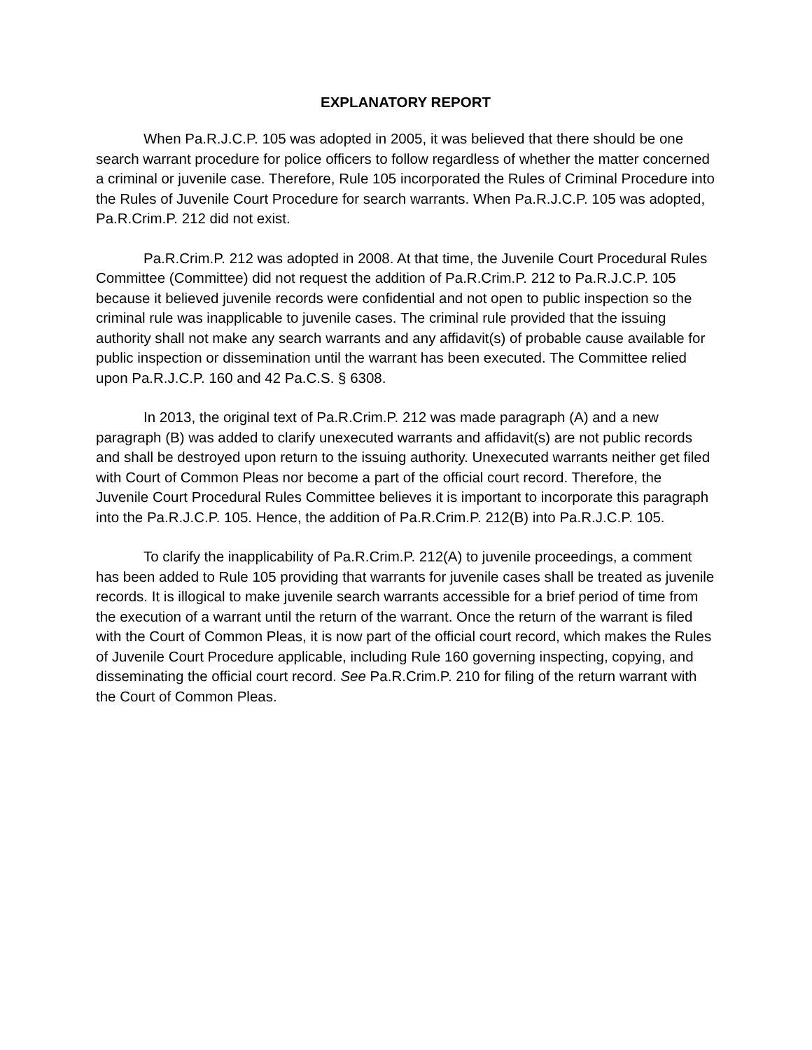EXPLANATORY REPORT
When Pa.R.J.C.P. 105 was adopted in 2005, it was believed that there should be one search warrant procedure for police officers to follow regardless of whether the matter concerned a criminal or juvenile case. Therefore, Rule 105 incorporated the Rules of Criminal Procedure into the Rules of Juvenile Court Procedure for search warrants. When Pa.R.J.C.P. 105 was adopted, Pa.R.Crim.P. 212 did not exist.
Pa.R.Crim.P. 212 was adopted in 2008. At that time, the Juvenile Court Procedural Rules Committee (Committee) did not request the addition of Pa.R.Crim.P. 212 to Pa.R.J.C.P. 105 because it believed juvenile records were confidential and not open to public inspection so the criminal rule was inapplicable to juvenile cases. The criminal rule provided that the issuing authority shall not make any search warrants and any affidavit(s) of probable cause available for public inspection or dissemination until the warrant has been executed. The Committee relied upon Pa.R.J.C.P. 160 and 42 Pa.C.S. § 6308.
In 2013, the original text of Pa.R.Crim.P. 212 was made paragraph (A) and a new paragraph (B) was added to clarify unexecuted warrants and affidavit(s) are not public records and shall be destroyed upon return to the issuing authority. Unexecuted warrants neither get filed with Court of Common Pleas nor become a part of the official court record. Therefore, the Juvenile Court Procedural Rules Committee believes it is important to incorporate this paragraph into the Pa.R.J.C.P. 105. Hence, the addition of Pa.R.Crim.P. 212(B) into Pa.R.J.C.P. 105.
To clarify the inapplicability of Pa.R.Crim.P. 212(A) to juvenile proceedings, a comment has been added to Rule 105 providing that warrants for juvenile cases shall be treated as juvenile records. It is illogical to make juvenile search warrants accessible for a brief period of time from the execution of a warrant until the return of the warrant. Once the return of the warrant is filed with the Court of Common Pleas, it is now part of the official court record, which makes the Rules of Juvenile Court Procedure applicable, including Rule 160 governing inspecting, copying, and disseminating the official court record. See Pa.R.Crim.P. 210 for filing of the return warrant with the Court of Common Pleas.